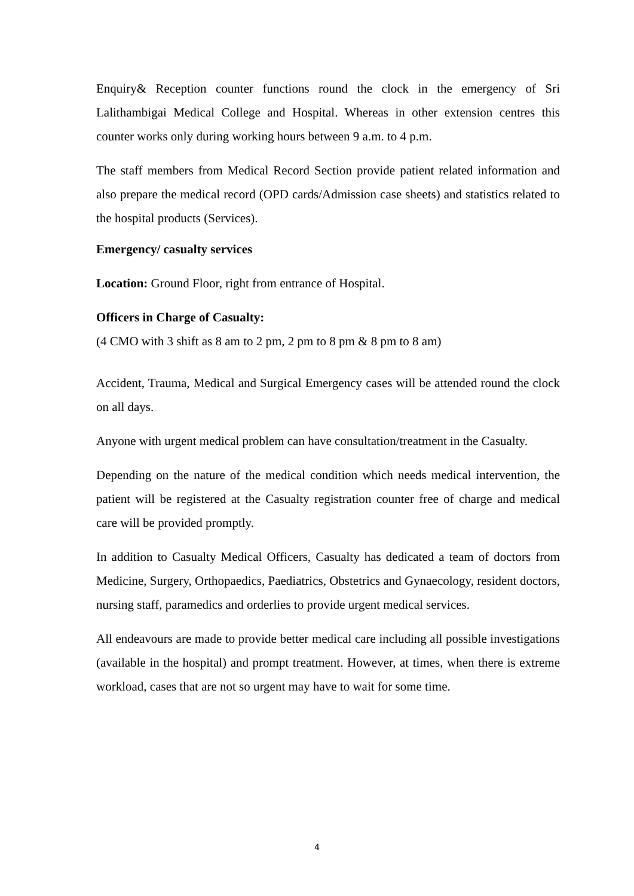Enquiry& Reception counter functions round the clock in the emergency of Sri Lalithambigai Medical College and Hospital. Whereas in other extension centres this counter works only during working hours between 9 a.m. to 4 p.m.
The staff members from Medical Record Section provide patient related information and also prepare the medical record (OPD cards/Admission case sheets) and statistics related to the hospital products (Services).
Emergency/ casualty services
Location: Ground Floor, right from entrance of Hospital.
Officers in Charge of Casualty:
(4 CMO with 3 shift as 8 am to 2 pm, 2 pm to 8 pm & 8 pm to 8 am)
Accident, Trauma, Medical and Surgical Emergency cases will be attended round the clock on all days.
Anyone with urgent medical problem can have consultation/treatment in the Casualty.
Depending on the nature of the medical condition which needs medical intervention, the patient will be registered at the Casualty registration counter free of charge and medical care will be provided promptly.
In addition to Casualty Medical Officers, Casualty has dedicated a team of doctors from Medicine, Surgery, Orthopaedics, Paediatrics, Obstetrics and Gynaecology, resident doctors, nursing staff, paramedics and orderlies to provide urgent medical services.
All endeavours are made to provide better medical care including all possible investigations (available in the hospital) and prompt treatment. However, at times, when there is extreme workload, cases that are not so urgent may have to wait for some time.
4